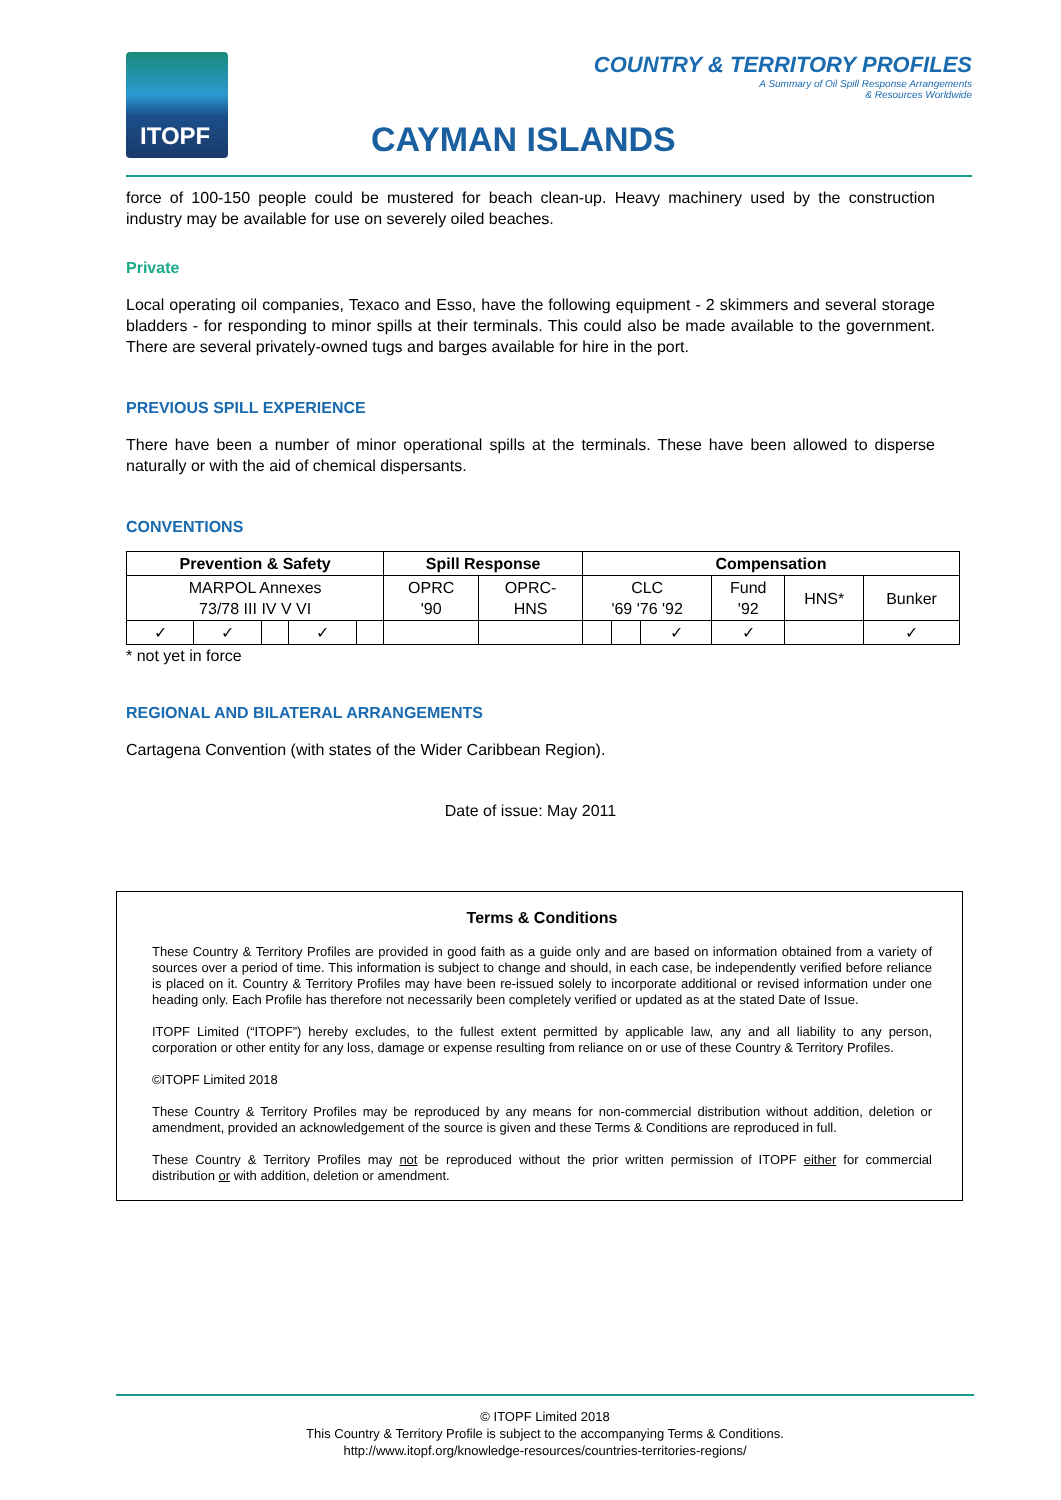ITOPF
COUNTRY & TERRITORY PROFILES
A Summary of Oil Spill Response Arrangements
& Resources Worldwide
CAYMAN ISLANDS
force of 100-150 people could be mustered for beach clean-up. Heavy machinery used by the construction industry may be available for use on severely oiled beaches.
Private
Local operating oil companies, Texaco and Esso, have the following equipment - 2 skimmers and several storage bladders - for responding to minor spills at their terminals. This could also be made available to the government. There are several privately-owned tugs and barges available for hire in the port.
PREVIOUS SPILL EXPERIENCE
There have been a number of minor operational spills at the terminals. These have been allowed to disperse naturally or with the aid of chemical dispersants.
CONVENTIONS
| Prevention & Safety | | | | | Spill Response | | Compensation | | | | | |
| --- | --- | --- | --- | --- | --- | --- | --- | --- | --- | --- | --- | --- |
| MARPOL Annexes 73/78 III IV V VI | | | | | OPRC '90 | OPRC- HNS | CLC '69 '76 '92 | | | Fund '92 | HNS* | Bunker |
| ✓ | ✓ | | ✓ | | | | | | ✓ | ✓ | | ✓ |
* not yet in force
REGIONAL AND BILATERAL ARRANGEMENTS
Cartagena Convention (with states of the Wider Caribbean Region).
Date of issue: May 2011
Terms & Conditions
These Country & Territory Profiles are provided in good faith as a guide only and are based on information obtained from a variety of sources over a period of time. This information is subject to change and should, in each case, be independently verified before reliance is placed on it. Country & Territory Profiles may have been re-issued solely to incorporate additional or revised information under one heading only. Each Profile has therefore not necessarily been completely verified or updated as at the stated Date of Issue.
ITOPF Limited (“ITOPF”) hereby excludes, to the fullest extent permitted by applicable law, any and all liability to any person, corporation or other entity for any loss, damage or expense resulting from reliance on or use of these Country & Territory Profiles.
©ITOPF Limited 2018
These Country & Territory Profiles may be reproduced by any means for non-commercial distribution without addition, deletion or amendment, provided an acknowledgement of the source is given and these Terms & Conditions are reproduced in full.
These Country & Territory Profiles may not be reproduced without the prior written permission of ITOPF either for commercial distribution or with addition, deletion or amendment.
© ITOPF Limited 2018
This Country & Territory Profile is subject to the accompanying Terms & Conditions.
http://www.itopf.org/knowledge-resources/countries-territories-regions/